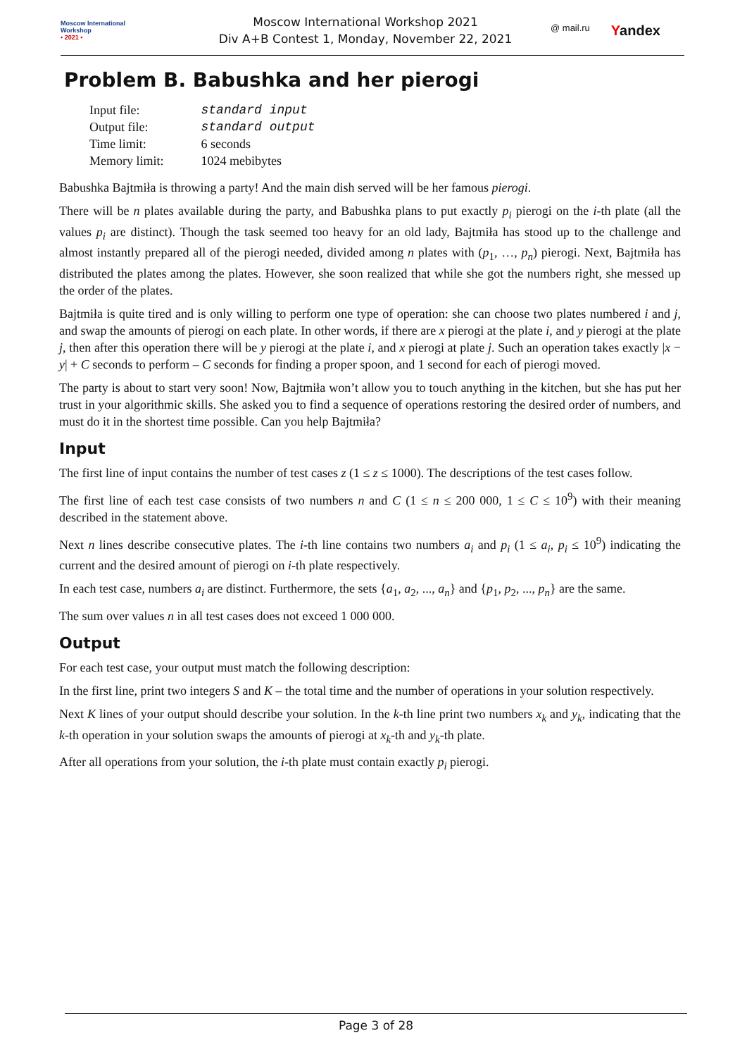Moscow International
Workshop
• 2021 •
Moscow International Workshop 2021
Div A+B Contest 1, Monday, November 22, 2021
@ mail.ru Yandex
Problem B. Babushka and her pierogi
| Input file: | standard input |
| Output file: | standard output |
| Time limit: | 6 seconds |
| Memory limit: | 1024 mebibytes |
Babushka Bajtmiła is throwing a party! And the main dish served will be her famous pierogi.
There will be n plates available during the party, and Babushka plans to put exactly p<sub>i</sub> pierogi on the i-th plate (all the values p<sub>i</sub> are distinct). Though the task seemed too heavy for an old lady, Bajtmiła has stood up to the challenge and almost instantly prepared all of the pierogi needed, divided among n plates with (p<sub>1</sub>, …, p<sub>n</sub>) pierogi. Next, Bajtmiła has distributed the plates among the plates. However, she soon realized that while she got the numbers right, she messed up the order of the plates.
Bajtmiła is quite tired and is only willing to perform one type of operation: she can choose two plates numbered i and j, and swap the amounts of pierogi on each plate. In other words, if there are x pierogi at the plate i, and y pierogi at the plate j, then after this operation there will be y pierogi at the plate i, and x pierogi at plate j. Such an operation takes exactly |x − y| + C seconds to perform – C seconds for finding a proper spoon, and 1 second for each of pierogi moved.
The party is about to start very soon! Now, Bajtmiła won’t allow you to touch anything in the kitchen, but she has put her trust in your algorithmic skills. She asked you to find a sequence of operations restoring the desired order of numbers, and must do it in the shortest time possible. Can you help Bajtmiła?
Input
The first line of input contains the number of test cases z (1 ≤ z ≤ 1000). The descriptions of the test cases follow.
The first line of each test case consists of two numbers n and C (1 ≤ n ≤ 200 000, 1 ≤ C ≤ 10<sup>9</sup>) with their meaning described in the statement above.
Next n lines describe consecutive plates. The i-th line contains two numbers a<sub>i</sub> and p<sub>i</sub> (1 ≤ a<sub>i</sub>, p<sub>i</sub> ≤ 10<sup>9</sup>) indicating the current and the desired amount of pierogi on i-th plate respectively.
In each test case, numbers a<sub>i</sub> are distinct. Furthermore, the sets {a<sub>1</sub>, a<sub>2</sub>, ..., a<sub>n</sub>} and {p<sub>1</sub>, p<sub>2</sub>, ..., p<sub>n</sub>} are the same.
The sum over values n in all test cases does not exceed 1 000 000.
Output
For each test case, your output must match the following description:
In the first line, print two integers S and K – the total time and the number of operations in your solution respectively.
Next K lines of your output should describe your solution. In the k-th line print two numbers x<sub>k</sub> and y<sub>k</sub>, indicating that the k-th operation in your solution swaps the amounts of pierogi at x<sub>k</sub>-th and y<sub>k</sub>-th plate.
After all operations from your solution, the i-th plate must contain exactly p<sub>i</sub> pierogi.
Page 3 of 28